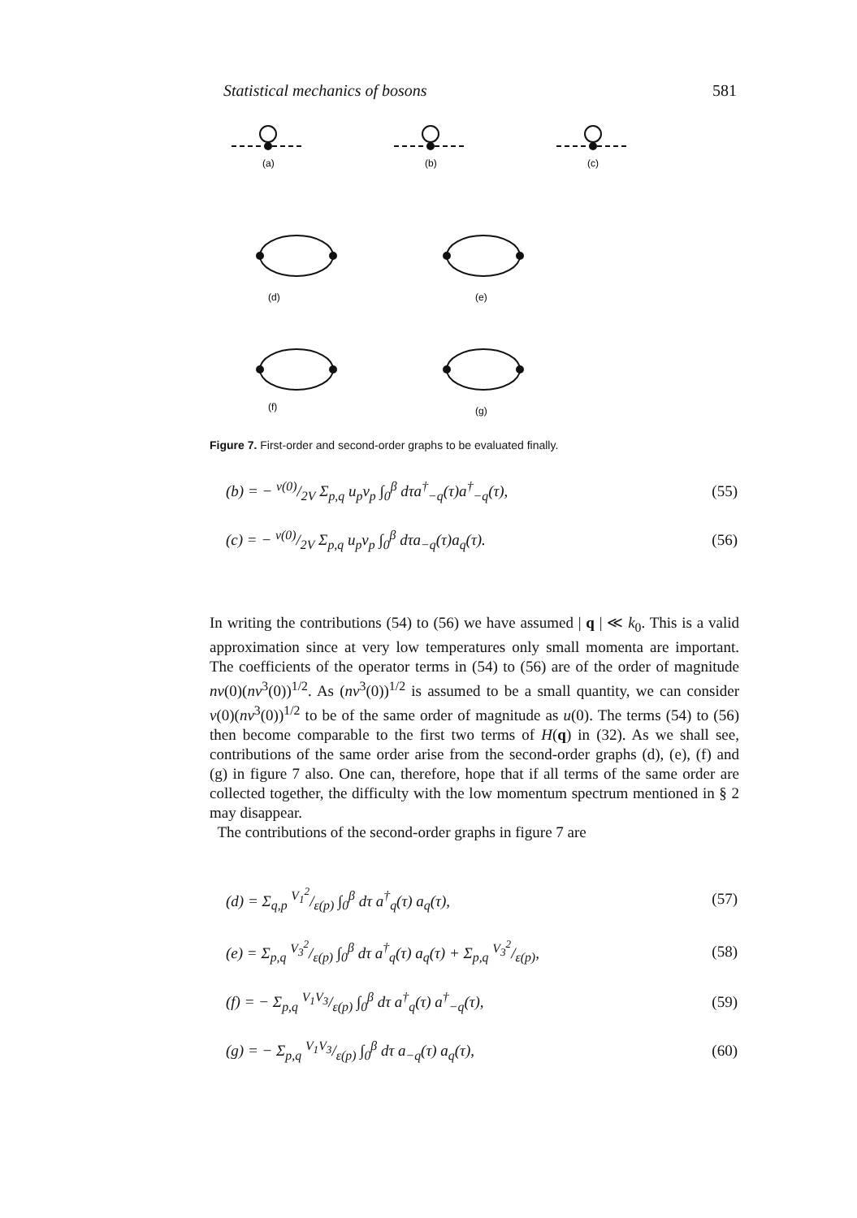Statistical mechanics of bosons 581
(a)
(b)
(c)
(d)
(e)
(f)
(g)
Figure 7. First-order and second-order graphs to be evaluated finally.
(b) = − v(0)/2V Σ<sub>p,q</sub> u<sub>p</sub>v<sub>p</sub> ∫<sub>0</sub><sup>β</sup> dτa<sup>†</sup><sub>−q</sub>(τ)a<sup>†</sup><sub>−q</sub>(τ), (55)
(c) = − v(0)/2V Σ<sub>p,q</sub> u<sub>p</sub>v<sub>p</sub> ∫<sub>0</sub><sup>β</sup> dτa<sub>−q</sub>(τ)a<sub>q</sub>(τ). (56)
In writing the contributions (54) to (56) we have assumed | q | ≪ k<sub>0</sub>. This is a valid approximation since at very low temperatures only small momenta are important. The coefficients of the operator terms in (54) to (56) are of the order of magnitude nv(0)(nv<sup>3</sup>(0))<sup>1/2</sup>. As (nv<sup>3</sup>(0))<sup>1/2</sup> is assumed to be a small quantity, we can consider v(0)(nv<sup>3</sup>(0))<sup>1/2</sup> to be of the same order of magnitude as u(0). The terms (54) to (56) then become comparable to the first two terms of H(q) in (32). As we shall see, contributions of the same order arise from the second-order graphs (d), (e), (f) and (g) in figure 7 also. One can, therefore, hope that if all terms of the same order are collected together, the difficulty with the low momentum spectrum mentioned in § 2 may disappear.
The contributions of the second-order graphs in figure 7 are
(d) = Σ<sub>q,p</sub> V<sub>1</sub><sup>2</sup>/ε(p) ∫<sub>0</sub><sup>β</sup> dτ a<sup>†</sup><sub>q</sub>(τ) a<sub>q</sub>(τ), (57)
(e) = Σ<sub>p,q</sub> V<sub>3</sub><sup>2</sup>/ε(p) ∫<sub>0</sub><sup>β</sup> dτ a<sup>†</sup><sub>q</sub>(τ) a<sub>q</sub>(τ) + Σ<sub>p,q</sub> V<sub>3</sub><sup>2</sup>/ε(p), (58)
(f) = − Σ<sub>p,q</sub> V<sub>1</sub>V<sub>3</sub>/ε(p) ∫<sub>0</sub><sup>β</sup> dτ a<sup>†</sup><sub>q</sub>(τ) a<sup>†</sup><sub>−q</sub>(τ), (59)
(g) = − Σ<sub>p,q</sub> V<sub>1</sub>V<sub>3</sub>/ε(p) ∫<sub>0</sub><sup>β</sup> dτ a<sub>−q</sub>(τ) a<sub>q</sub>(τ), (60)